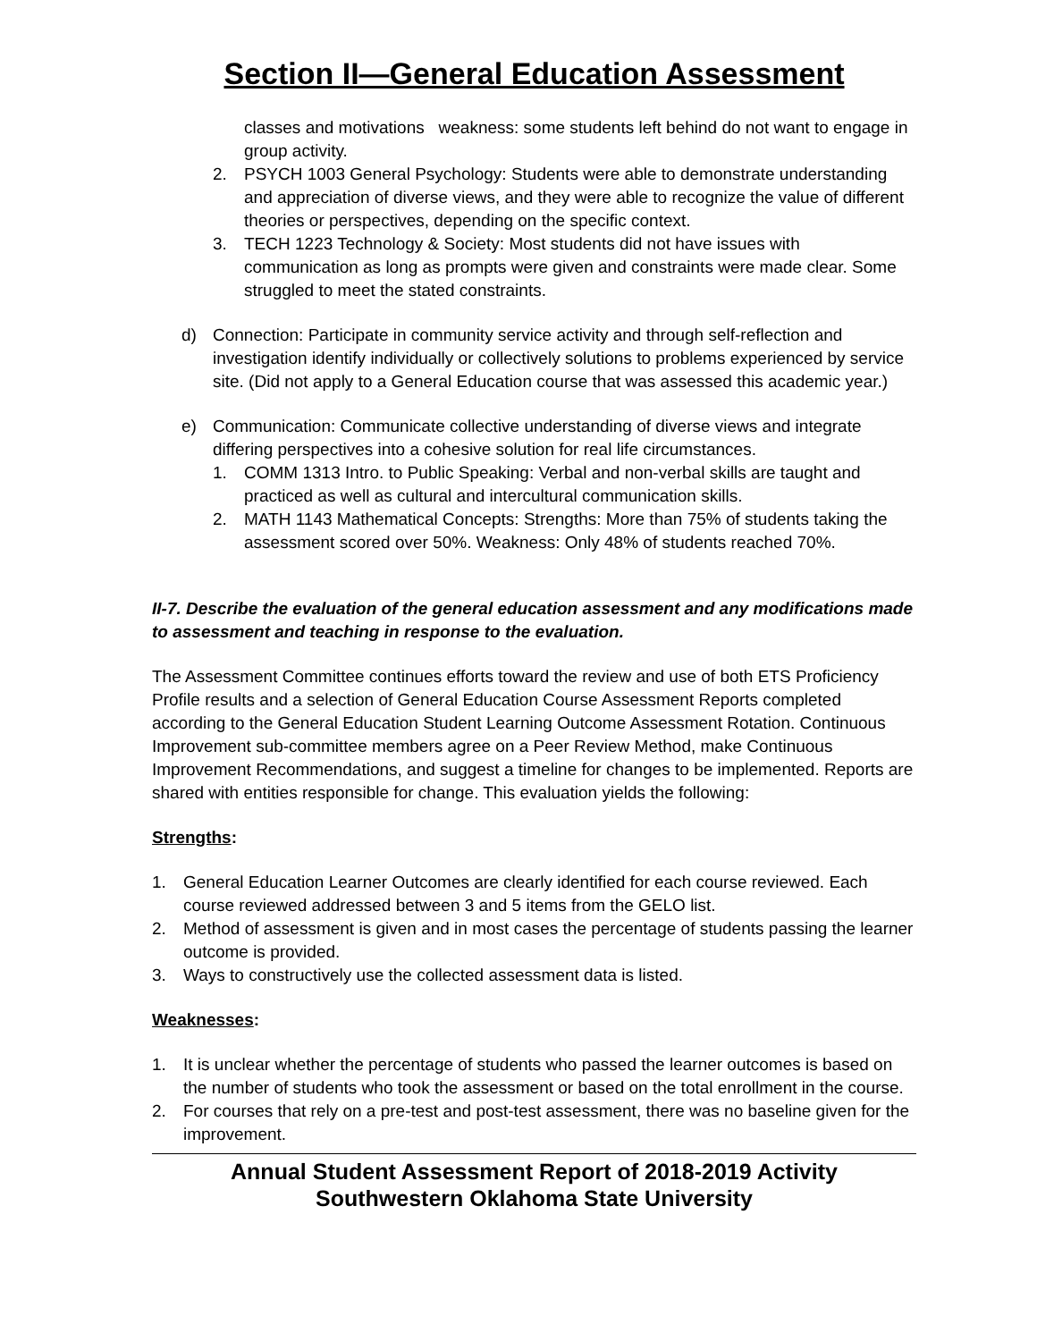Section II—General Education Assessment
classes and motivations weakness: some students left behind do not want to engage in group activity.
2. PSYCH 1003 General Psychology: Students were able to demonstrate understanding and appreciation of diverse views, and they were able to recognize the value of different theories or perspectives, depending on the specific context.
3. TECH 1223 Technology & Society: Most students did not have issues with communication as long as prompts were given and constraints were made clear. Some struggled to meet the stated constraints.
d) Connection: Participate in community service activity and through self-reflection and investigation identify individually or collectively solutions to problems experienced by service site. (Did not apply to a General Education course that was assessed this academic year.)
e) Communication: Communicate collective understanding of diverse views and integrate differing perspectives into a cohesive solution for real life circumstances.
1. COMM 1313 Intro. to Public Speaking: Verbal and non-verbal skills are taught and practiced as well as cultural and intercultural communication skills.
2. MATH 1143 Mathematical Concepts: Strengths: More than 75% of students taking the assessment scored over 50%. Weakness: Only 48% of students reached 70%.
II-7. Describe the evaluation of the general education assessment and any modifications made to assessment and teaching in response to the evaluation.
The Assessment Committee continues efforts toward the review and use of both ETS Proficiency Profile results and a selection of General Education Course Assessment Reports completed according to the General Education Student Learning Outcome Assessment Rotation. Continuous Improvement sub-committee members agree on a Peer Review Method, make Continuous Improvement Recommendations, and suggest a timeline for changes to be implemented. Reports are shared with entities responsible for change. This evaluation yields the following:
Strengths:
1. General Education Learner Outcomes are clearly identified for each course reviewed. Each course reviewed addressed between 3 and 5 items from the GELO list.
2. Method of assessment is given and in most cases the percentage of students passing the learner outcome is provided.
3. Ways to constructively use the collected assessment data is listed.
Weaknesses:
1. It is unclear whether the percentage of students who passed the learner outcomes is based on the number of students who took the assessment or based on the total enrollment in the course.
2. For courses that rely on a pre-test and post-test assessment, there was no baseline given for the improvement.
Annual Student Assessment Report of 2018-2019 Activity
Southwestern Oklahoma State University